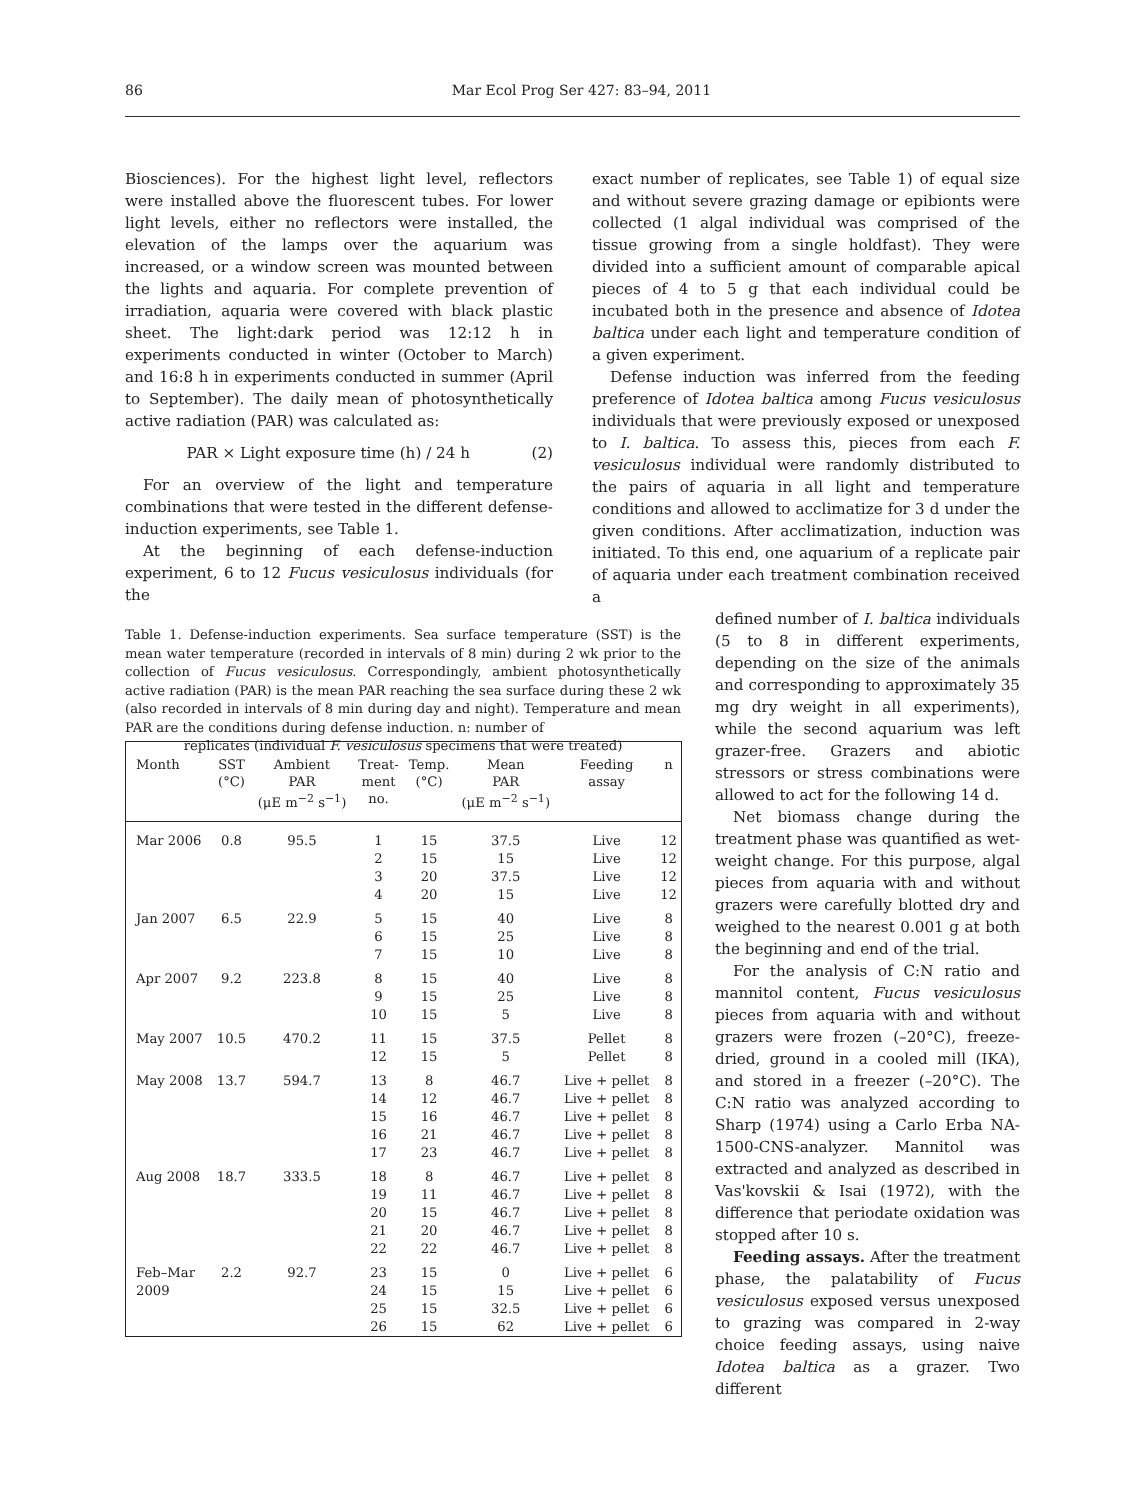86 Mar Ecol Prog Ser 427: 83–94, 2011
Biosciences). For the highest light level, reflectors were installed above the fluorescent tubes. For lower light levels, either no reflectors were installed, the elevation of the lamps over the aquarium was increased, or a window screen was mounted between the lights and aquaria. For complete prevention of irradiation, aquaria were covered with black plastic sheet. The light:dark period was 12:12 h in experiments conducted in winter (October to March) and 16:8 h in experiments conducted in summer (April to September). The daily mean of photosynthetically active radiation (PAR) was calculated as:
PAR × Light exposure time (h) / 24 h (2)
For an overview of the light and temperature combinations that were tested in the different defense-induction experiments, see Table 1.
At the beginning of each defense-induction experiment, 6 to 12 Fucus vesiculosus individuals (for the
Table 1. Defense-induction experiments. Sea surface temperature (SST) is the mean water temperature (recorded in intervals of 8 min) during 2 wk prior to the collection of Fucus vesiculosus. Correspondingly, ambient photosynthetically active radiation (PAR) is the mean PAR reaching the sea surface during these 2 wk (also recorded in intervals of 8 min during day and night). Temperature and mean PAR are the conditions during defense induction. n: number of
replicates (individual F. vesiculosus specimens that were treated)
| Month | SST (°C) | Ambient PAR (μE m<sup>−2</sup> s<sup>−1</sup>) | Treat- ment no. | Temp. (°C) | Mean PAR (μE m<sup>−2</sup> s<sup>−1</sup>) | Feeding assay | n |
| --- | --- | --- | --- | --- | --- | --- | --- |
| Mar 2006 | 0.8 | 95.5 | 1 2 3 4 | 15 15 20 20 | 37.5 15 37.5 15 | Live Live Live Live | 12 12 12 12 |
| Jan 2007 | 6.5 | 22.9 | 5 6 7 | 15 15 15 | 40 25 10 | Live Live Live | 8 8 8 |
| Apr 2007 | 9.2 | 223.8 | 8 9 10 | 15 15 15 | 40 25 5 | Live Live Live | 8 8 8 |
| May 2007 | 10.5 | 470.2 | 11 12 | 15 15 | 37.5 5 | Pellet Pellet | 8 8 |
| May 2008 | 13.7 | 594.7 | 13 14 15 16 17 | 8 12 16 21 23 | 46.7 46.7 46.7 46.7 46.7 | Live + pellet Live + pellet Live + pellet Live + pellet Live + pellet | 8 8 8 8 8 |
| Aug 2008 | 18.7 | 333.5 | 18 19 20 21 22 | 8 11 15 20 22 | 46.7 46.7 46.7 46.7 46.7 | Live + pellet Live + pellet Live + pellet Live + pellet Live + pellet | 8 8 8 8 8 |
| Feb–Mar 2009 | 2.2 | 92.7 | 23 24 25 26 | 15 15 15 15 | 0 15 32.5 62 | Live + pellet Live + pellet Live + pellet Live + pellet | 6 6 6 6 |
exact number of replicates, see Table 1) of equal size and without severe grazing damage or epibionts were collected (1 algal individual was comprised of the tissue growing from a single holdfast). They were divided into a sufficient amount of comparable apical pieces of 4 to 5 g that each individual could be incubated both in the presence and absence of Idotea baltica under each light and temperature condition of a given experiment.
Defense induction was inferred from the feeding preference of Idotea baltica among Fucus vesiculosus individuals that were previously exposed or unexposed to I. baltica. To assess this, pieces from each F. vesiculosus individual were randomly distributed to the pairs of aquaria in all light and temperature conditions and allowed to acclimatize for 3 d under the given conditions. After acclimatization, induction was initiated. To this end, one aquarium of a replicate pair of aquaria under each treatment combination received a
defined number of I. baltica individuals (5 to 8 in different experiments, depending on the size of the animals and corresponding to approximately 35 mg dry weight in all experiments), while the second aquarium was left grazer-free. Grazers and abiotic stressors or stress combinations were allowed to act for the following 14 d.
Net biomass change during the treatment phase was quantified as wet-weight change. For this purpose, algal pieces from aquaria with and without grazers were carefully blotted dry and weighed to the nearest 0.001 g at both the beginning and end of the trial.
For the analysis of C:N ratio and mannitol content, Fucus vesiculosus pieces from aquaria with and without grazers were frozen (–20°C), freeze-dried, ground in a cooled mill (IKA), and stored in a freezer (–20°C). The C:N ratio was analyzed according to Sharp (1974) using a Carlo Erba NA-1500-CNS-analyzer. Mannitol was extracted and analyzed as described in Vas'kovskii & Isai (1972), with the difference that periodate oxidation was stopped after 10 s.
Feeding assays. After the treatment phase, the palatability of Fucus vesiculosus exposed versus unexposed to grazing was compared in 2-way choice feeding assays, using naive Idotea baltica as a grazer. Two different